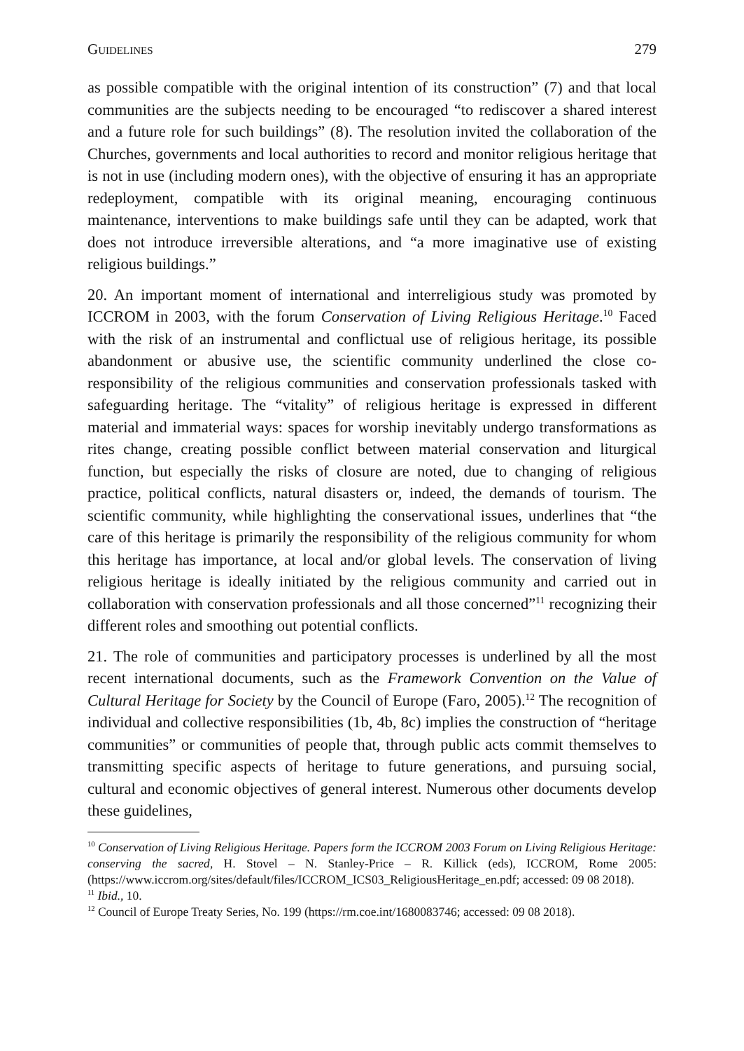Guidelines 279
as possible compatible with the original intention of its construction” (7) and that local communities are the subjects needing to be encouraged “to rediscover a shared interest and a future role for such buildings” (8). The resolution invited the collaboration of the Churches, governments and local authorities to record and monitor religious heritage that is not in use (including modern ones), with the objective of ensuring it has an appropriate redeployment, compatible with its original meaning, encouraging continuous maintenance, interventions to make buildings safe until they can be adapted, work that does not introduce irreversible alterations, and “a more imaginative use of existing religious buildings.”
20. An important moment of international and interreligious study was promoted by ICCROM in 2003, with the forum Conservation of Living Religious Heritage.<sup>10</sup> Faced with the risk of an instrumental and conflictual use of religious heritage, its possible abandonment or abusive use, the scientific community underlined the close co-responsibility of the religious communities and conservation professionals tasked with safeguarding heritage. The “vitality” of religious heritage is expressed in different material and immaterial ways: spaces for worship inevitably undergo transformations as rites change, creating possible conflict between material conservation and liturgical function, but especially the risks of closure are noted, due to changing of religious practice, political conflicts, natural disasters or, indeed, the demands of tourism. The scientific community, while highlighting the conservational issues, underlines that “the care of this heritage is primarily the responsibility of the religious community for whom this heritage has importance, at local and/or global levels. The conservation of living religious heritage is ideally initiated by the religious community and carried out in collaboration with conservation professionals and all those concerned”<sup>11</sup> recognizing their different roles and smoothing out potential conflicts.
21. The role of communities and participatory processes is underlined by all the most recent international documents, such as the Framework Convention on the Value of Cultural Heritage for Society by the Council of Europe (Faro, 2005).<sup>12</sup> The recognition of individual and collective responsibilities (1b, 4b, 8c) implies the construction of “heritage communities” or communities of people that, through public acts commit themselves to transmitting specific aspects of heritage to future generations, and pursuing social, cultural and economic objectives of general interest. Numerous other documents develop these guidelines,
<sup>10</sup> Conservation of Living Religious Heritage. Papers form the ICCROM 2003 Forum on Living Religious Heritage: conserving the sacred, H. Stovel – N. Stanley-Price – R. Killick (eds), ICCROM, Rome 2005: (https://www.iccrom.org/sites/default/files/ICCROM_ICS03_ReligiousHeritage_en.pdf; accessed: 09 08 2018).
<sup>11</sup> Ibid., 10.
<sup>12</sup> Council of Europe Treaty Series, No. 199 (https://rm.coe.int/1680083746; accessed: 09 08 2018).